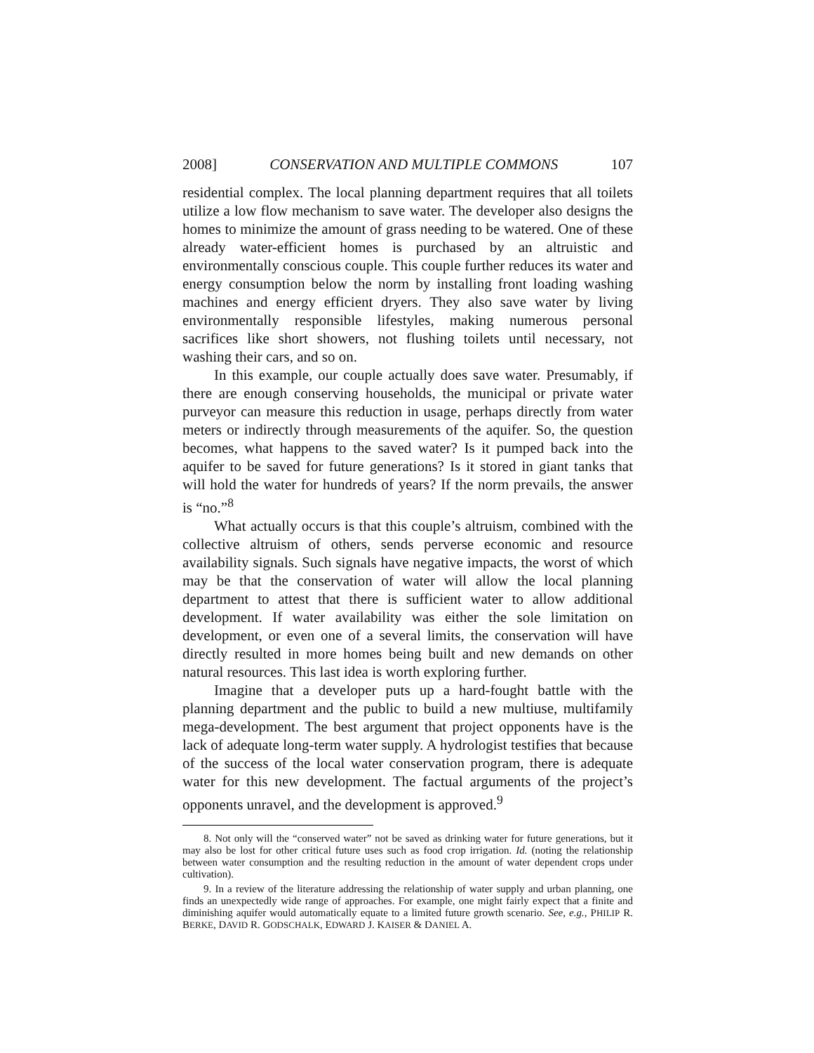2008] CONSERVATION AND MULTIPLE COMMONS 107
residential complex. The local planning department requires that all toilets utilize a low flow mechanism to save water. The developer also designs the homes to minimize the amount of grass needing to be watered. One of these already water-efficient homes is purchased by an altruistic and environmentally conscious couple. This couple further reduces its water and energy consumption below the norm by installing front loading washing machines and energy efficient dryers. They also save water by living environmentally responsible lifestyles, making numerous personal sacrifices like short showers, not flushing toilets until necessary, not washing their cars, and so on.
In this example, our couple actually does save water. Presumably, if there are enough conserving households, the municipal or private water purveyor can measure this reduction in usage, perhaps directly from water meters or indirectly through measurements of the aquifer. So, the question becomes, what happens to the saved water? Is it pumped back into the aquifer to be saved for future generations? Is it stored in giant tanks that will hold the water for hundreds of years? If the norm prevails, the answer is “no.”<sup>8</sup>
What actually occurs is that this couple’s altruism, combined with the collective altruism of others, sends perverse economic and resource availability signals. Such signals have negative impacts, the worst of which may be that the conservation of water will allow the local planning department to attest that there is sufficient water to allow additional development. If water availability was either the sole limitation on development, or even one of a several limits, the conservation will have directly resulted in more homes being built and new demands on other natural resources. This last idea is worth exploring further.
Imagine that a developer puts up a hard-fought battle with the planning department and the public to build a new multiuse, multifamily mega-development. The best argument that project opponents have is the lack of adequate long-term water supply. A hydrologist testifies that because of the success of the local water conservation program, there is adequate water for this new development. The factual arguments of the project’s opponents unravel, and the development is approved.<sup>9</sup>
8. Not only will the “conserved water” not be saved as drinking water for future generations, but it may also be lost for other critical future uses such as food crop irrigation. Id. (noting the relationship between water consumption and the resulting reduction in the amount of water dependent crops under cultivation).
9. In a review of the literature addressing the relationship of water supply and urban planning, one finds an unexpectedly wide range of approaches. For example, one might fairly expect that a finite and diminishing aquifer would automatically equate to a limited future growth scenario. See, e.g., PHILIP R. BERKE, DAVID R. GODSCHALK, EDWARD J. KAISER & DANIEL A.